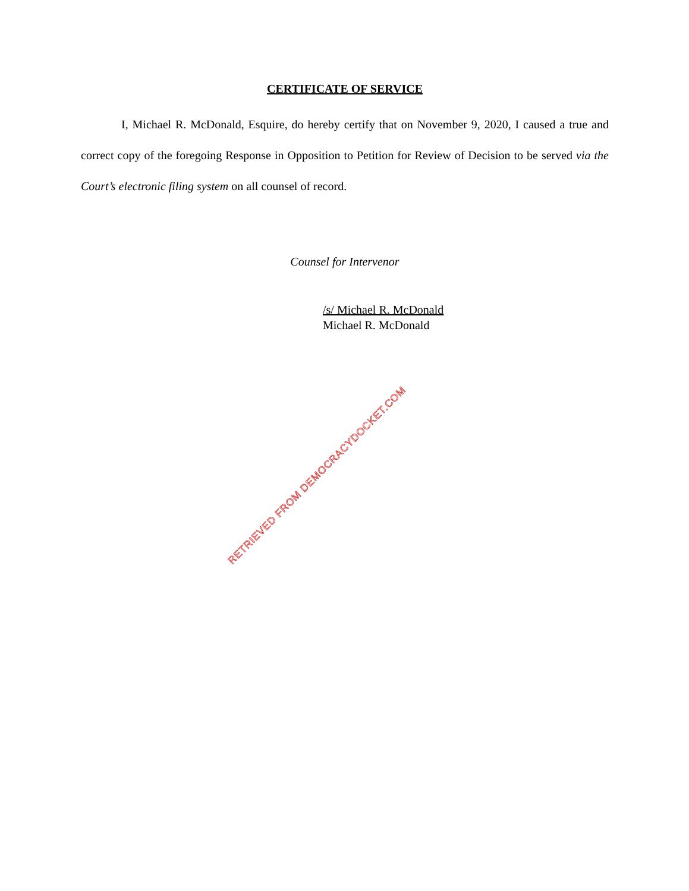CERTIFICATE OF SERVICE
I, Michael R. McDonald, Esquire, do hereby certify that on November 9, 2020, I caused a true and correct copy of the foregoing Response in Opposition to Petition for Review of Decision to be served via the Court’s electronic filing system on all counsel of record.
Counsel for Intervenor
/s/ Michael R. McDonald
Michael R. McDonald
RETRIEVED FROM DEMOCRACYDOCKET.COM